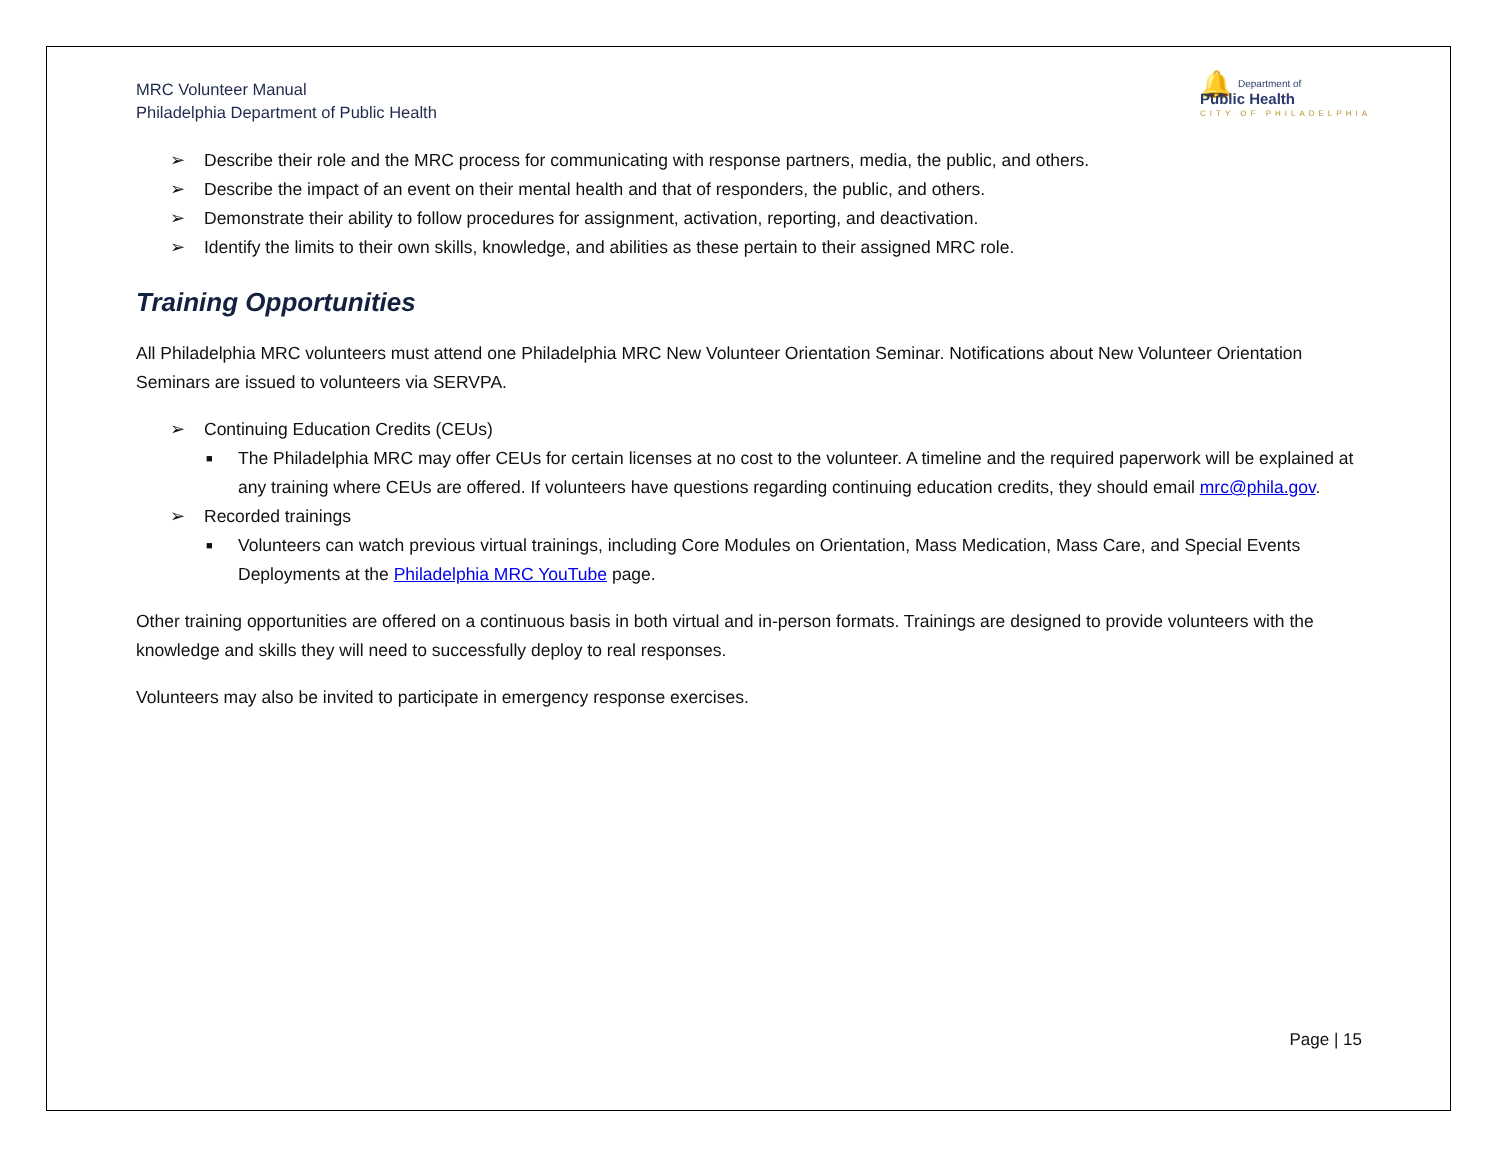MRC Volunteer Manual
Philadelphia Department of Public Health
🔔 Department of
Public Health
CITY OF PHILADELPHIA
➢ Describe their role and the MRC process for communicating with response partners, media, the public, and others.
➢ Describe the impact of an event on their mental health and that of responders, the public, and others.
➢ Demonstrate their ability to follow procedures for assignment, activation, reporting, and deactivation.
➢ Identify the limits to their own skills, knowledge, and abilities as these pertain to their assigned MRC role.
Training Opportunities
All Philadelphia MRC volunteers must attend one Philadelphia MRC New Volunteer Orientation Seminar. Notifications about New Volunteer Orientation Seminars are issued to volunteers via SERVPA.
➢ Continuing Education Credits (CEUs)
■ The Philadelphia MRC may offer CEUs for certain licenses at no cost to the volunteer. A timeline and the required paperwork will be explained at any training where CEUs are offered. If volunteers have questions regarding continuing education credits, they should email mrc@phila.gov.
➢ Recorded trainings
■ Volunteers can watch previous virtual trainings, including Core Modules on Orientation, Mass Medication, Mass Care, and Special Events Deployments at the Philadelphia MRC YouTube page.
Other training opportunities are offered on a continuous basis in both virtual and in-person formats. Trainings are designed to provide volunteers with the knowledge and skills they will need to successfully deploy to real responses.
Volunteers may also be invited to participate in emergency response exercises.
Page | 15